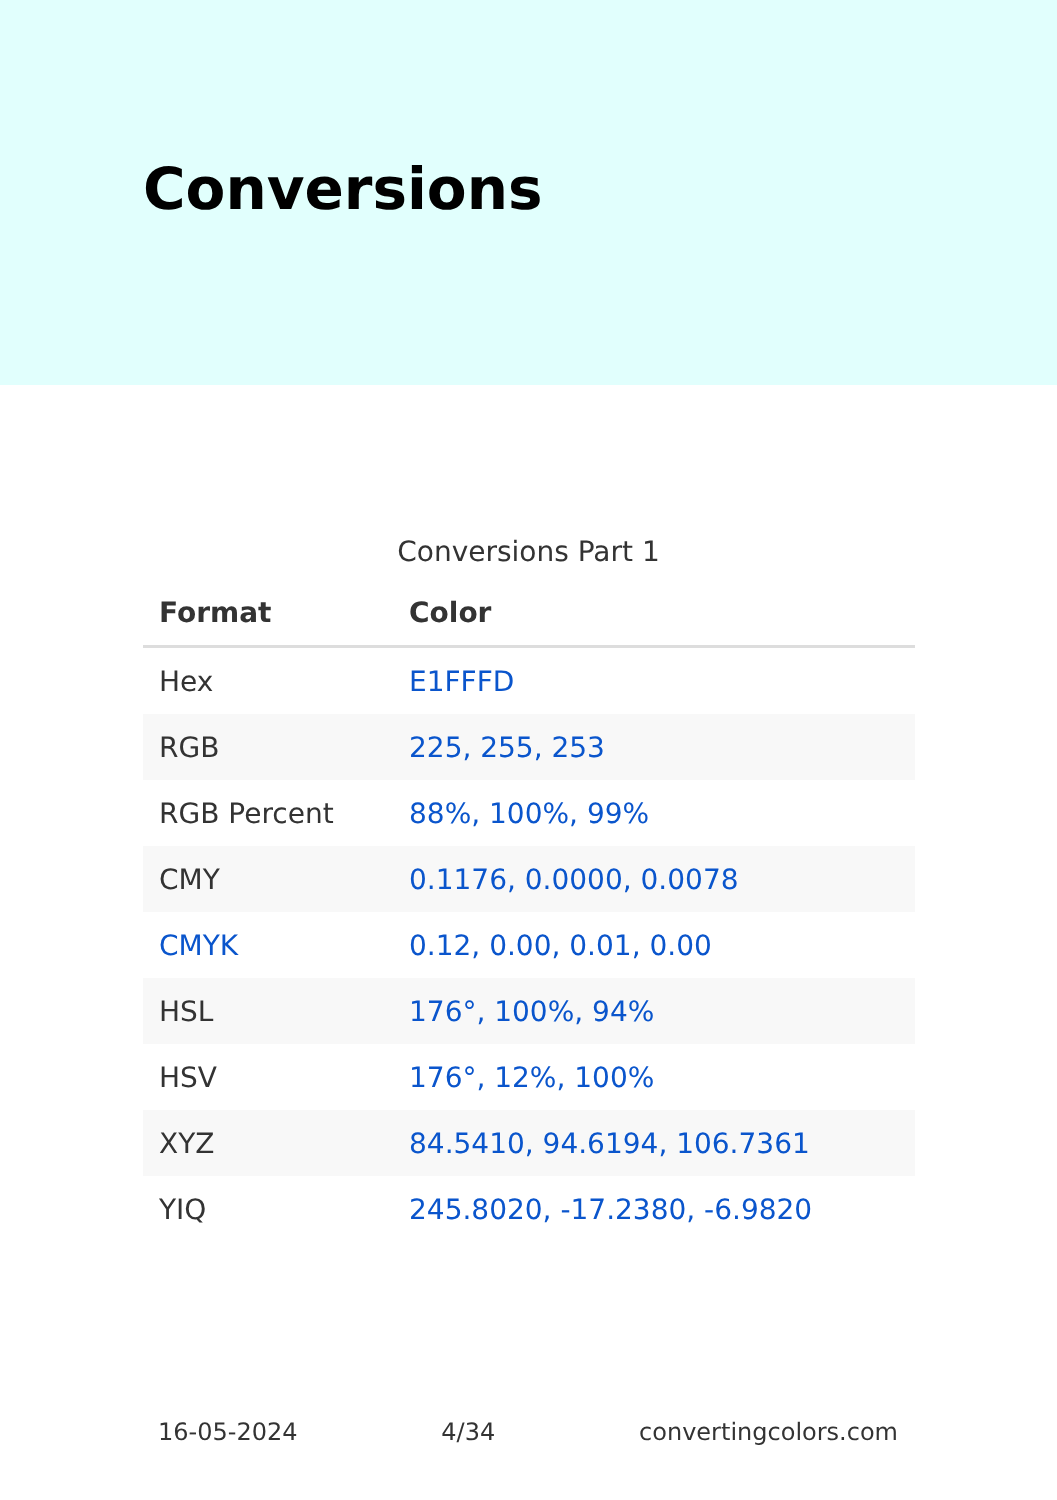Conversions
Conversions Part 1
| Format | Color |
| --- | --- |
| Hex | E1FFFD |
| RGB | 225, 255, 253 |
| RGB Percent | 88%, 100%, 99% |
| CMY | 0.1176, 0.0000, 0.0078 |
| CMYK | 0.12, 0.00, 0.01, 0.00 |
| HSL | 176°, 100%, 94% |
| HSV | 176°, 12%, 100% |
| XYZ | 84.5410, 94.6194, 106.7361 |
| YIQ | 245.8020, -17.2380, -6.9820 |
16-05-2024 4/34 convertingcolors.com